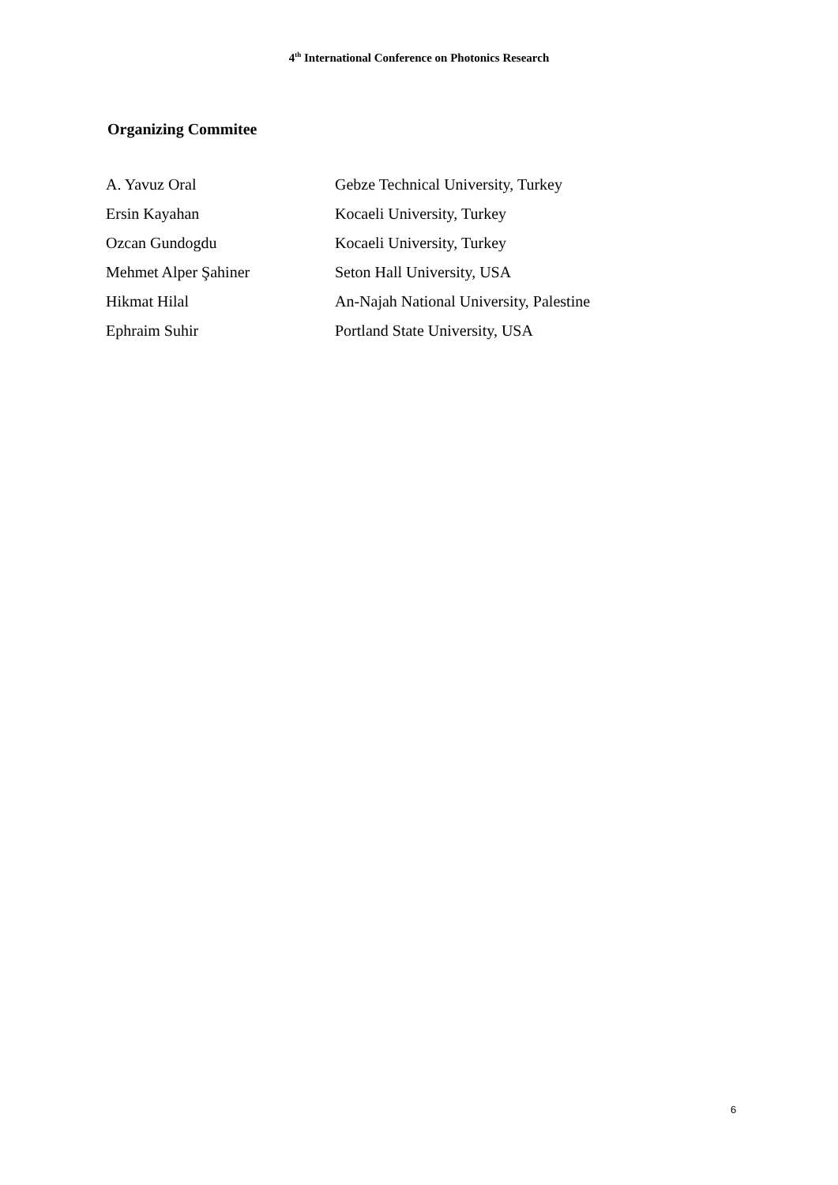4<sup>th</sup> International Conference on Photonics Research
Organizing Commitee
| A. Yavuz Oral | Gebze Technical University, Turkey |
| Ersin Kayahan | Kocaeli University, Turkey |
| Ozcan Gundogdu | Kocaeli University, Turkey |
| Mehmet Alper Şahiner | Seton Hall University, USA |
| Hikmat Hilal | An-Najah National University, Palestine |
| Ephraim Suhir | Portland State University, USA |
6